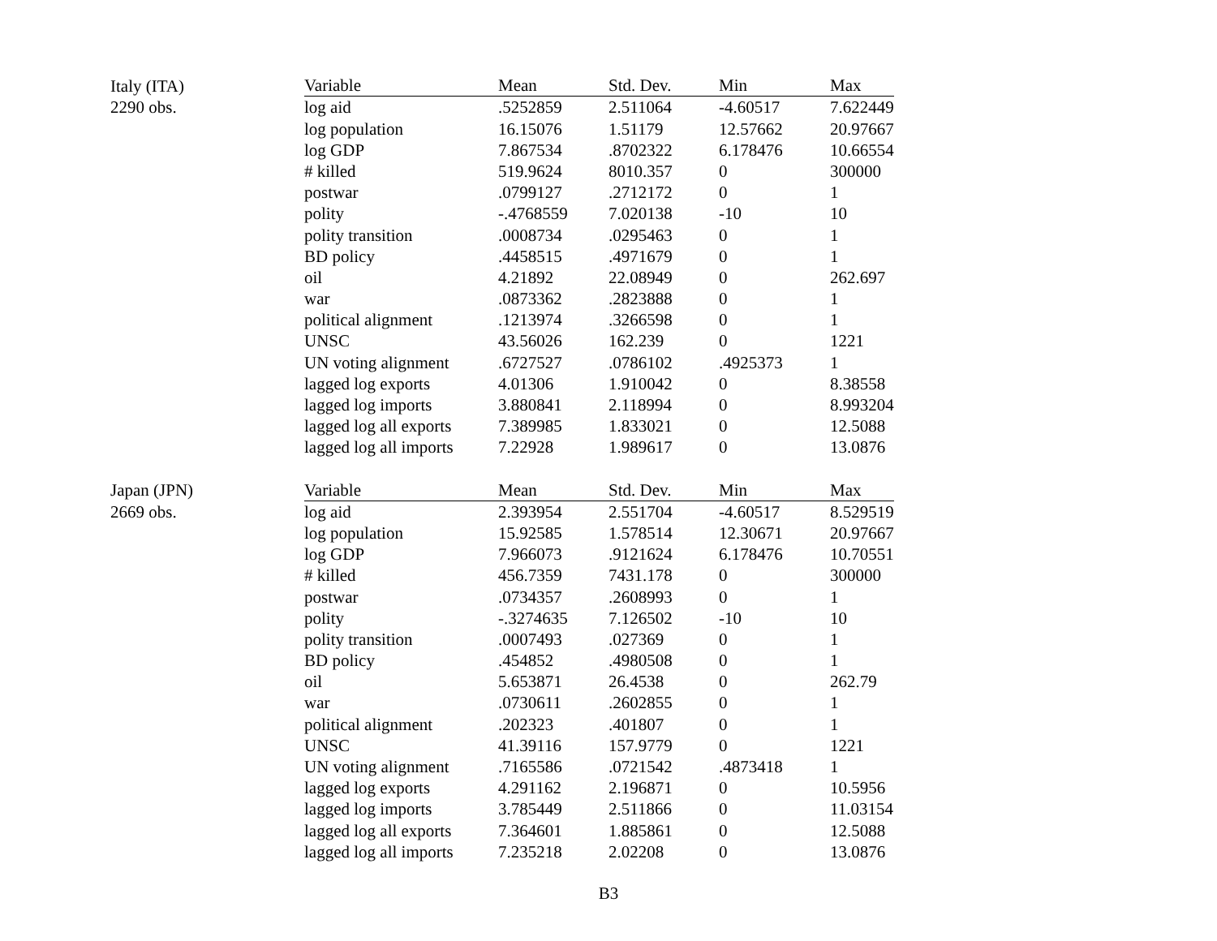| Italy (ITA) | Variable | Mean | Std. Dev. | Min | Max |
| 2290 obs. | log aid | .5252859 | 2.511064 | -4.60517 | 7.622449 |
| | log population | 16.15076 | 1.51179 | 12.57662 | 20.97667 |
| | log GDP | 7.867534 | .8702322 | 6.178476 | 10.66554 |
| | # killed | 519.9624 | 8010.357 | 0 | 300000 |
| | postwar | .0799127 | .2712172 | 0 | 1 |
| | polity | -.4768559 | 7.020138 | -10 | 10 |
| | polity transition | .0008734 | .0295463 | 0 | 1 |
| | BD policy | .4458515 | .4971679 | 0 | 1 |
| | oil | 4.21892 | 22.08949 | 0 | 262.697 |
| | war | .0873362 | .2823888 | 0 | 1 |
| | political alignment | .1213974 | .3266598 | 0 | 1 |
| | UNSC | 43.56026 | 162.239 | 0 | 1221 |
| | UN voting alignment | .6727527 | .0786102 | .4925373 | 1 |
| | lagged log exports | 4.01306 | 1.910042 | 0 | 8.38558 |
| | lagged log imports | 3.880841 | 2.118994 | 0 | 8.993204 |
| | lagged log all exports | 7.389985 | 1.833021 | 0 | 12.5088 |
| | lagged log all imports | 7.22928 | 1.989617 | 0 | 13.0876 |
| Japan (JPN) | Variable | Mean | Std. Dev. | Min | Max |
| 2669 obs. | log aid | 2.393954 | 2.551704 | -4.60517 | 8.529519 |
| | log population | 15.92585 | 1.578514 | 12.30671 | 20.97667 |
| | log GDP | 7.966073 | .9121624 | 6.178476 | 10.70551 |
| | # killed | 456.7359 | 7431.178 | 0 | 300000 |
| | postwar | .0734357 | .2608993 | 0 | 1 |
| | polity | -.3274635 | 7.126502 | -10 | 10 |
| | polity transition | .0007493 | .027369 | 0 | 1 |
| | BD policy | .454852 | .4980508 | 0 | 1 |
| | oil | 5.653871 | 26.4538 | 0 | 262.79 |
| | war | .0730611 | .2602855 | 0 | 1 |
| | political alignment | .202323 | .401807 | 0 | 1 |
| | UNSC | 41.39116 | 157.9779 | 0 | 1221 |
| | UN voting alignment | .7165586 | .0721542 | .4873418 | 1 |
| | lagged log exports | 4.291162 | 2.196871 | 0 | 10.5956 |
| | lagged log imports | 3.785449 | 2.511866 | 0 | 11.03154 |
| | lagged log all exports | 7.364601 | 1.885861 | 0 | 12.5088 |
| | lagged log all imports | 7.235218 | 2.02208 | 0 | 13.0876 |
B3